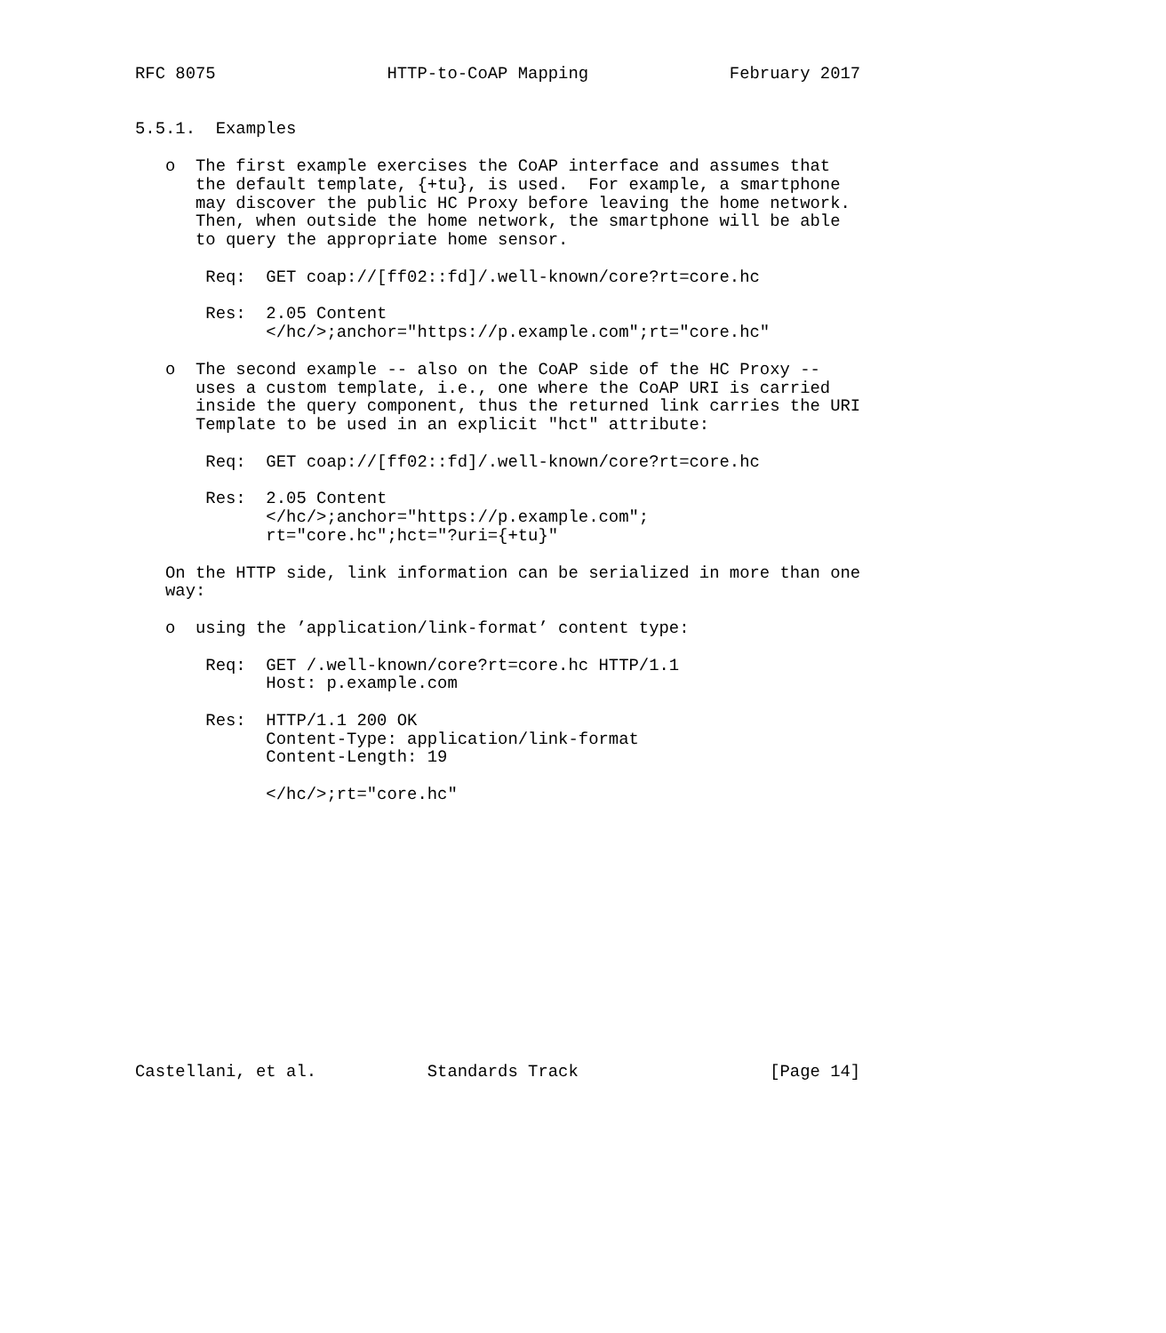RFC 8075                 HTTP-to-CoAP Mapping              February 2017


5.5.1.  Examples

   o  The first example exercises the CoAP interface and assumes that
      the default template, {+tu}, is used.  For example, a smartphone
      may discover the public HC Proxy before leaving the home network.
      Then, when outside the home network, the smartphone will be able
      to query the appropriate home sensor.

       Req:  GET coap://[ff02::fd]/.well-known/core?rt=core.hc

       Res:  2.05 Content
             </hc/>;anchor="https://p.example.com";rt="core.hc"

   o  The second example -- also on the CoAP side of the HC Proxy --
      uses a custom template, i.e., one where the CoAP URI is carried
      inside the query component, thus the returned link carries the URI
      Template to be used in an explicit "hct" attribute:

       Req:  GET coap://[ff02::fd]/.well-known/core?rt=core.hc

       Res:  2.05 Content
             </hc/>;anchor="https://p.example.com";
             rt="core.hc";hct="?uri={+tu}"

   On the HTTP side, link information can be serialized in more than one
   way:

   o  using the ’application/link-format’ content type:

       Req:  GET /.well-known/core?rt=core.hc HTTP/1.1
             Host: p.example.com

       Res:  HTTP/1.1 200 OK
             Content-Type: application/link-format
             Content-Length: 19

             </hc/>;rt="core.hc"














Castellani, et al.           Standards Track                   [Page 14]